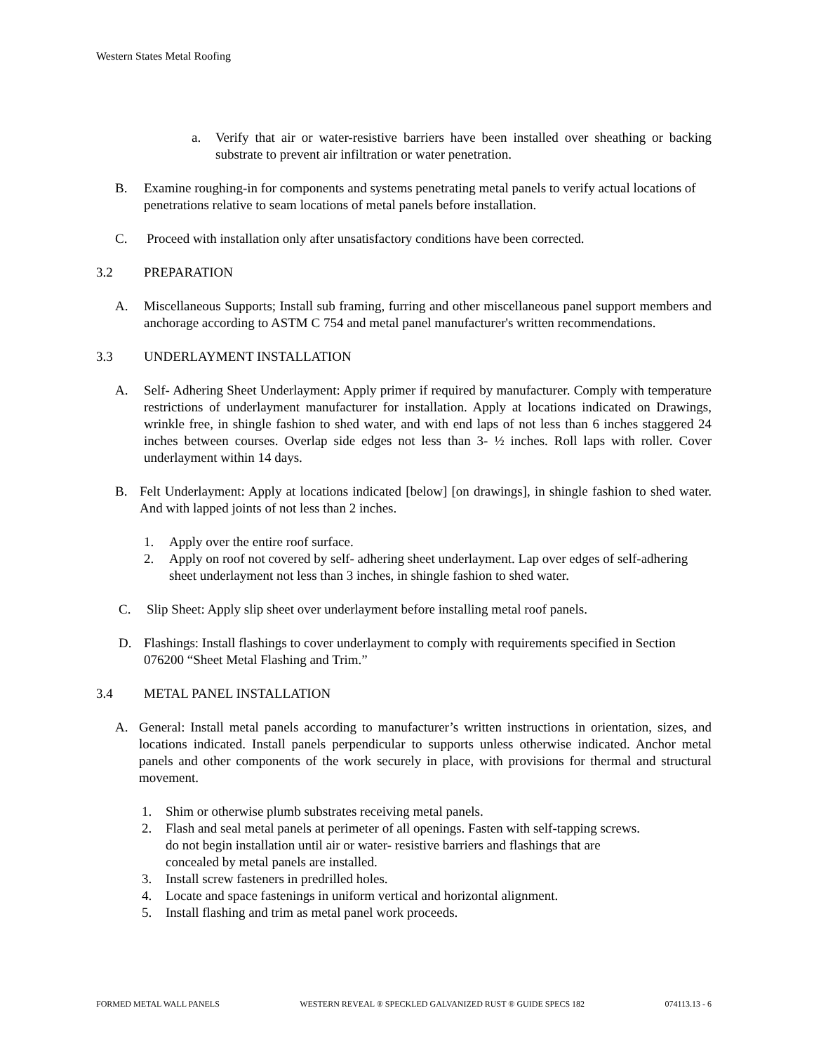Western States Metal Roofing
a. Verify that air or water-resistive barriers have been installed over sheathing or backing substrate to prevent air infiltration or water penetration.
B. Examine roughing-in for components and systems penetrating metal panels to verify actual locations of penetrations relative to seam locations of metal panels before installation.
C. Proceed with installation only after unsatisfactory conditions have been corrected.
3.2 PREPARATION
A. Miscellaneous Supports; Install sub framing, furring and other miscellaneous panel support members and anchorage according to ASTM C 754 and metal panel manufacturer's written recommendations.
3.3 UNDERLAYMENT INSTALLATION
A. Self- Adhering Sheet Underlayment: Apply primer if required by manufacturer. Comply with temperature restrictions of underlayment manufacturer for installation. Apply at locations indicated on Drawings, wrinkle free, in shingle fashion to shed water, and with end laps of not less than 6 inches staggered 24 inches between courses. Overlap side edges not less than 3- ½ inches. Roll laps with roller. Cover underlayment within 14 days.
B. Felt Underlayment: Apply at locations indicated [below] [on drawings], in shingle fashion to shed water. And with lapped joints of not less than 2 inches.
1. Apply over the entire roof surface.
2. Apply on roof not covered by self- adhering sheet underlayment. Lap over edges of self-adhering sheet underlayment not less than 3 inches, in shingle fashion to shed water.
C. Slip Sheet: Apply slip sheet over underlayment before installing metal roof panels.
D. Flashings: Install flashings to cover underlayment to comply with requirements specified in Section 076200 “Sheet Metal Flashing and Trim.”
3.4 METAL PANEL INSTALLATION
A. General: Install metal panels according to manufacturer’s written instructions in orientation, sizes, and locations indicated. Install panels perpendicular to supports unless otherwise indicated. Anchor metal panels and other components of the work securely in place, with provisions for thermal and structural movement.
1. Shim or otherwise plumb substrates receiving metal panels.
2. Flash and seal metal panels at perimeter of all openings. Fasten with self-tapping screws.
do not begin installation until air or water- resistive barriers and flashings that are
concealed by metal panels are installed.
3. Install screw fasteners in predrilled holes.
4. Locate and space fastenings in uniform vertical and horizontal alignment.
5. Install flashing and trim as metal panel work proceeds.
FORMED METAL WALL PANELS WESTERN REVEAL ® SPECKLED GALVANIZED RUST ® GUIDE SPECS 182 074113.13 - 6